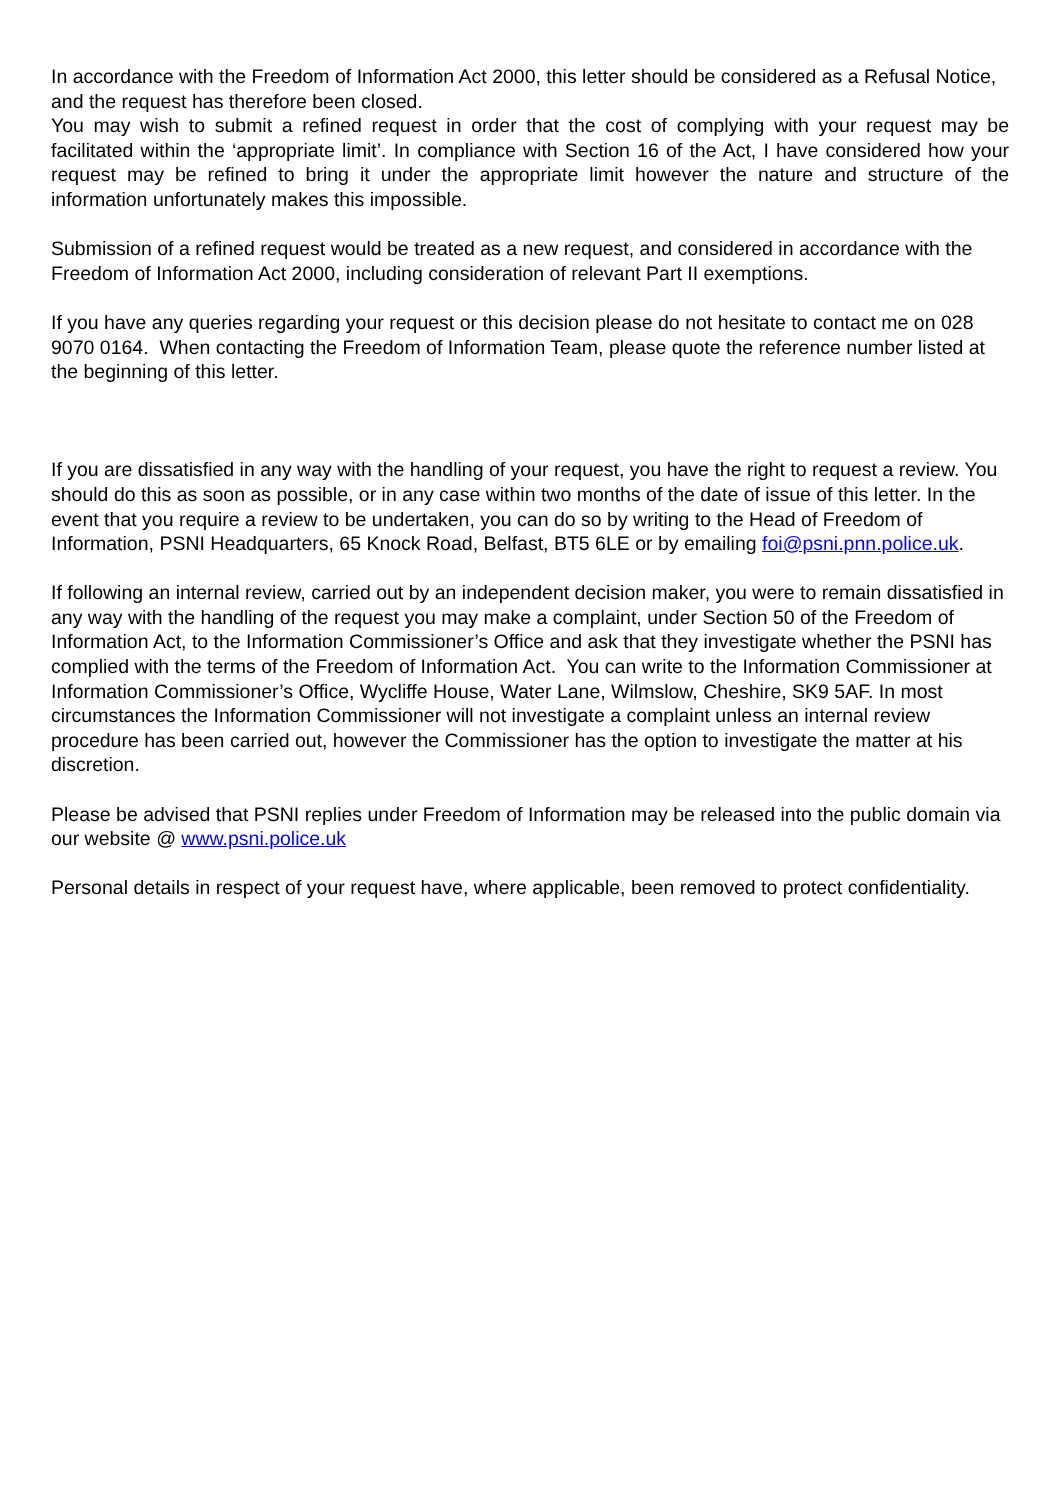In accordance with the Freedom of Information Act 2000, this letter should be considered as a Refusal Notice, and the request has therefore been closed.
You may wish to submit a refined request in order that the cost of complying with your request may be facilitated within the ‘appropriate limit’. In compliance with Section 16 of the Act, I have considered how your request may be refined to bring it under the appropriate limit however the nature and structure of the information unfortunately makes this impossible.
Submission of a refined request would be treated as a new request, and considered in accordance with the Freedom of Information Act 2000, including consideration of relevant Part II exemptions.
If you have any queries regarding your request or this decision please do not hesitate to contact me on 028 9070 0164. When contacting the Freedom of Information Team, please quote the reference number listed at the beginning of this letter.
If you are dissatisfied in any way with the handling of your request, you have the right to request a review. You should do this as soon as possible, or in any case within two months of the date of issue of this letter. In the event that you require a review to be undertaken, you can do so by writing to the Head of Freedom of Information, PSNI Headquarters, 65 Knock Road, Belfast, BT5 6LE or by emailing foi@psni.pnn.police.uk.
If following an internal review, carried out by an independent decision maker, you were to remain dissatisfied in any way with the handling of the request you may make a complaint, under Section 50 of the Freedom of Information Act, to the Information Commissioner’s Office and ask that they investigate whether the PSNI has complied with the terms of the Freedom of Information Act. You can write to the Information Commissioner at Information Commissioner’s Office, Wycliffe House, Water Lane, Wilmslow, Cheshire, SK9 5AF. In most circumstances the Information Commissioner will not investigate a complaint unless an internal review procedure has been carried out, however the Commissioner has the option to investigate the matter at his discretion.
Please be advised that PSNI replies under Freedom of Information may be released into the public domain via our website @ www.psni.police.uk
Personal details in respect of your request have, where applicable, been removed to protect confidentiality.